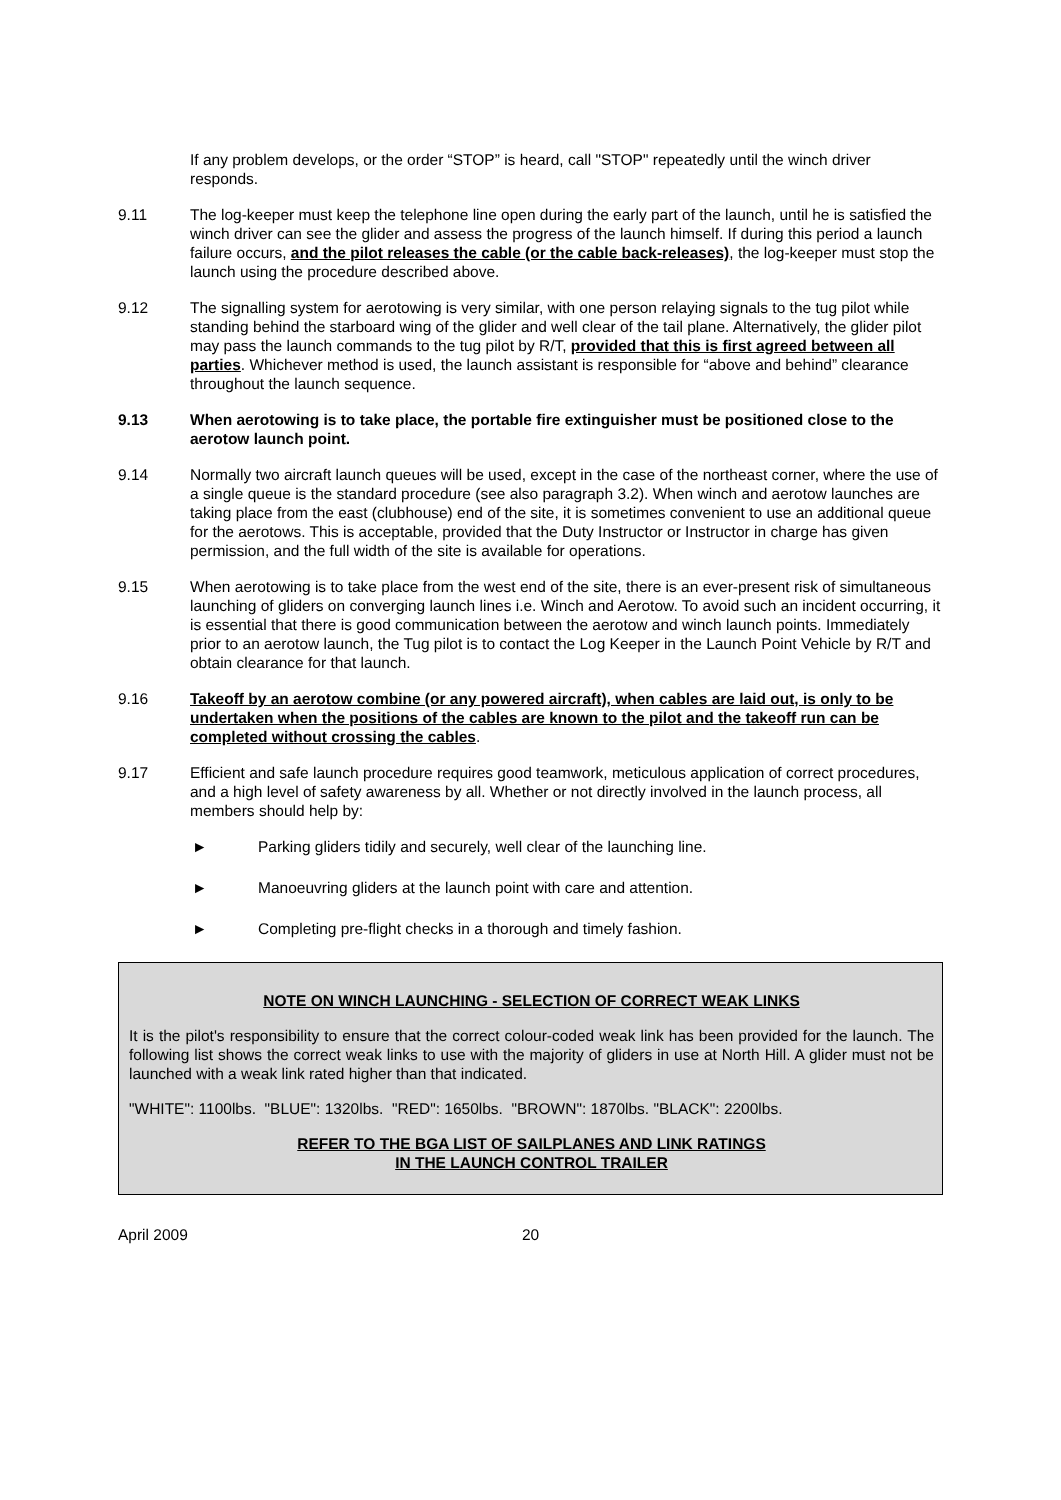If any problem develops, or the order “STOP” is heard, call "STOP" repeatedly until the winch driver responds.
9.11 The log-keeper must keep the telephone line open during the early part of the launch, until he is satisfied the winch driver can see the glider and assess the progress of the launch himself. If during this period a launch failure occurs, and the pilot releases the cable (or the cable back-releases), the log-keeper must stop the launch using the procedure described above.
9.12 The signalling system for aerotowing is very similar, with one person relaying signals to the tug pilot while standing behind the starboard wing of the glider and well clear of the tail plane. Alternatively, the glider pilot may pass the launch commands to the tug pilot by R/T, provided that this is first agreed between all parties. Whichever method is used, the launch assistant is responsible for “above and behind” clearance throughout the launch sequence.
9.13 When aerotowing is to take place, the portable fire extinguisher must be positioned close to the aerotow launch point.
9.14 Normally two aircraft launch queues will be used, except in the case of the northeast corner, where the use of a single queue is the standard procedure (see also paragraph 3.2). When winch and aerotow launches are taking place from the east (clubhouse) end of the site, it is sometimes convenient to use an additional queue for the aerotows. This is acceptable, provided that the Duty Instructor or Instructor in charge has given permission, and the full width of the site is available for operations.
9.15 When aerotowing is to take place from the west end of the site, there is an ever-present risk of simultaneous launching of gliders on converging launch lines i.e. Winch and Aerotow. To avoid such an incident occurring, it is essential that there is good communication between the aerotow and winch launch points. Immediately prior to an aerotow launch, the Tug pilot is to contact the Log Keeper in the Launch Point Vehicle by R/T and obtain clearance for that launch.
9.16 Takeoff by an aerotow combine (or any powered aircraft), when cables are laid out, is only to be undertaken when the positions of the cables are known to the pilot and the takeoff run can be completed without crossing the cables.
9.17 Efficient and safe launch procedure requires good teamwork, meticulous application of correct procedures, and a high level of safety awareness by all. Whether or not directly involved in the launch process, all members should help by:
► Parking gliders tidily and securely, well clear of the launching line.
► Manoeuvring gliders at the launch point with care and attention.
► Completing pre-flight checks in a thorough and timely fashion.
NOTE ON WINCH LAUNCHING - SELECTION OF CORRECT WEAK LINKS
It is the pilot's responsibility to ensure that the correct colour-coded weak link has been provided for the launch. The following list shows the correct weak links to use with the majority of gliders in use at North Hill. A glider must not be launched with a weak link rated higher than that indicated.
"WHITE": 1100lbs. "BLUE": 1320lbs. "RED": 1650lbs. "BROWN": 1870lbs. "BLACK": 2200lbs.
REFER TO THE BGA LIST OF SAILPLANES AND LINK RATINGS
IN THE LAUNCH CONTROL TRAILER
April 2009 20